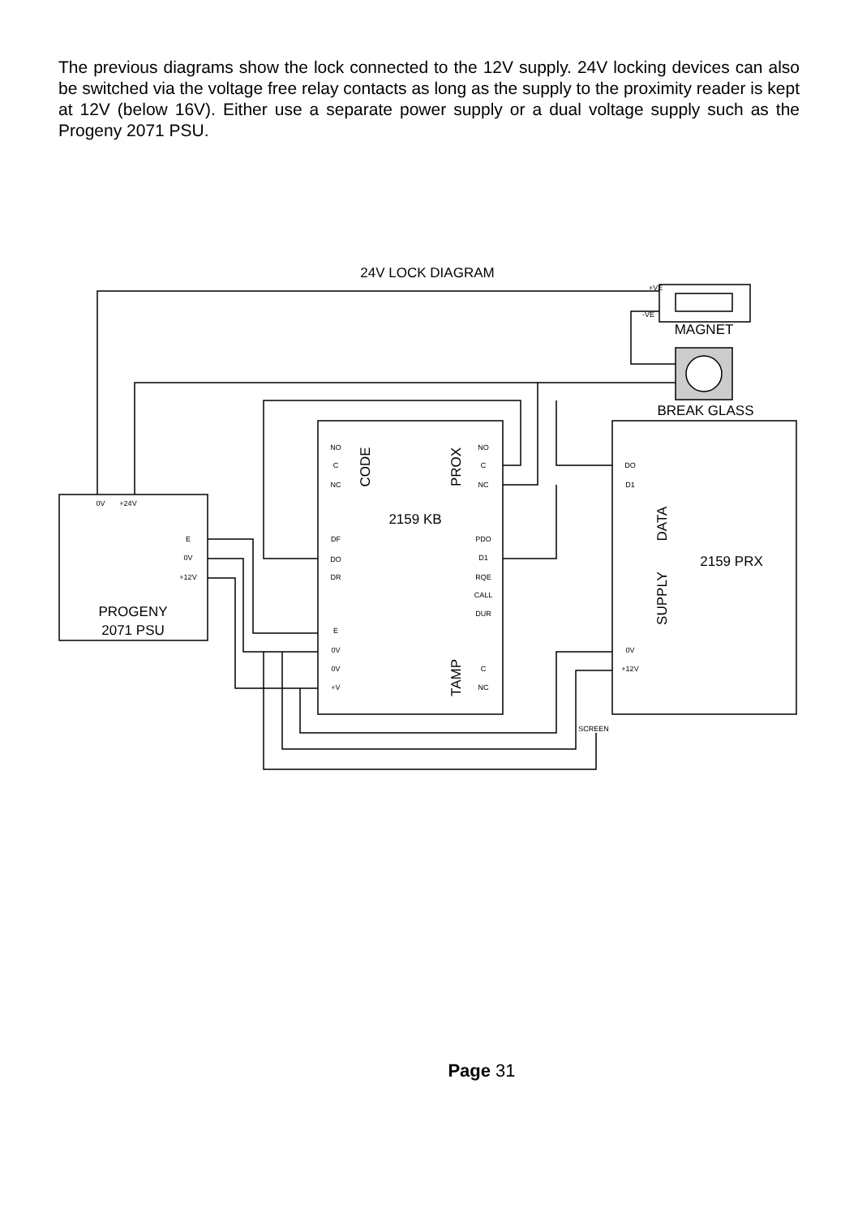The previous diagrams show the lock connected to the 12V supply. 24V locking devices can also be switched via the voltage free relay contacts as long as the supply to the proximity reader is kept at 12V (below 16V). Either use a separate power supply or a dual voltage supply such as the Progeny 2071 PSU.
24V LOCK DIAGRAM
+VE
-VE
MAGNET
BREAK GLASS
NO
C
NC
NO
C
NC
DF
DO
DR
PDO
D1
RQE
CALL
DUR
E
0V
0V
+V
C
NC
DO
D1
0V
+12V
0V
+24V
E
0V
+12V
SCREEN
2159 KB
2159 PRX
PROGENY
2071 PSU
CODE
PROX
TAMP
DATA
SUPPLY
Page 31